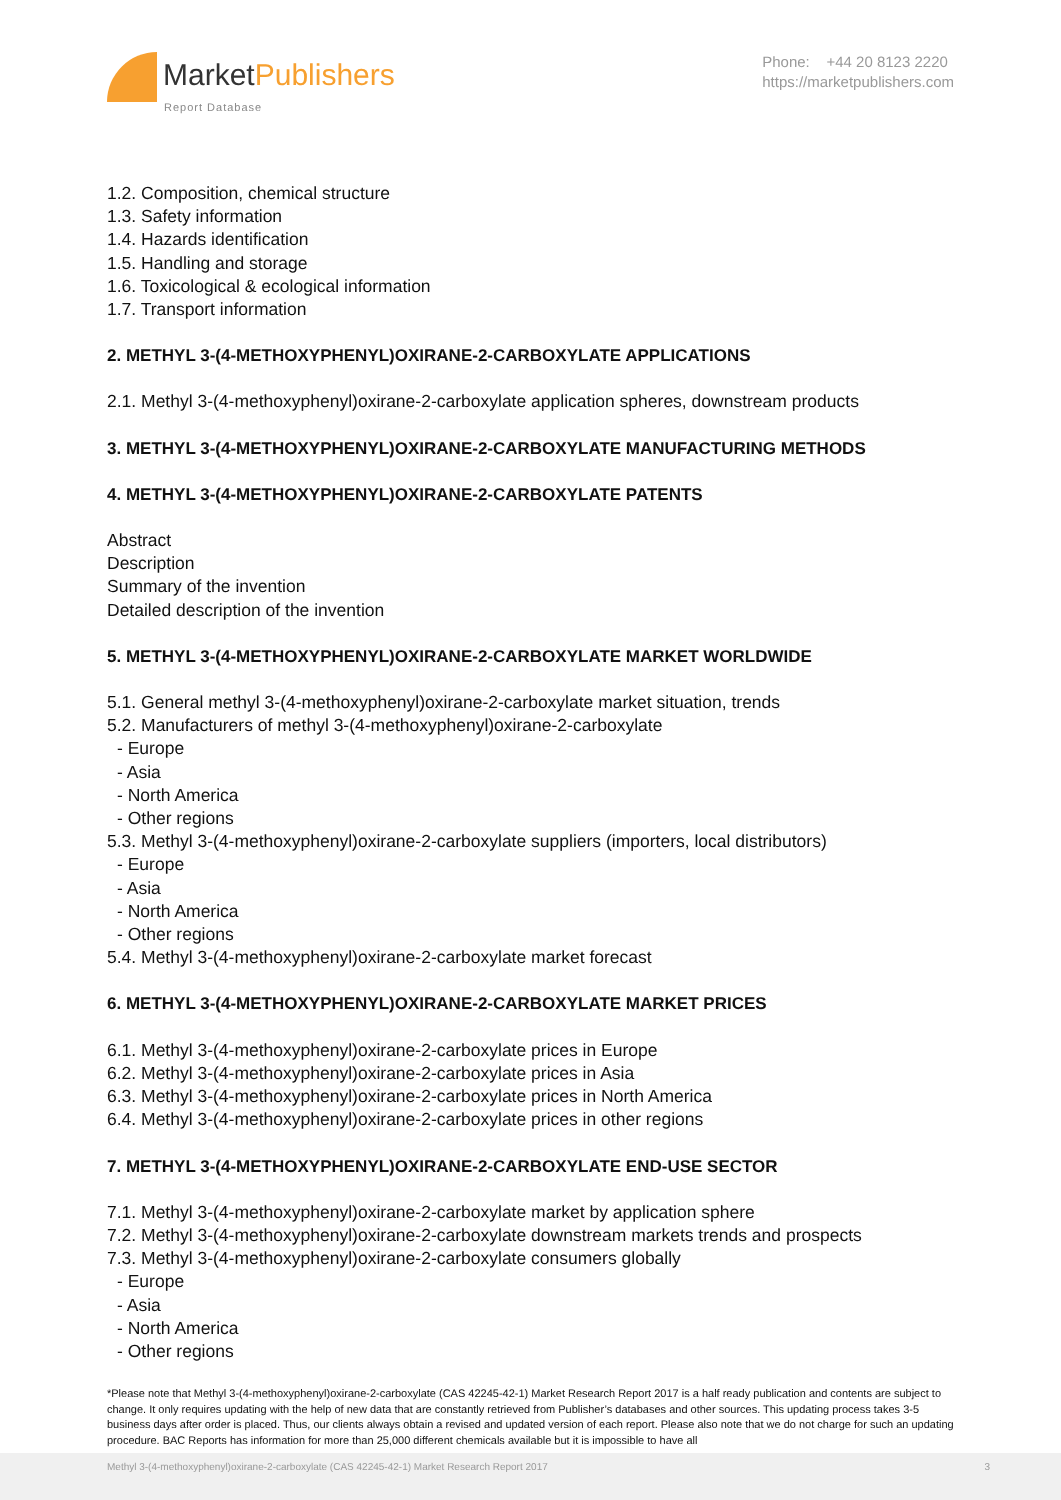MarketPublishers
Report Database
Phone: +44 20 8123 2220
https://marketpublishers.com
1.2. Composition, chemical structure
1.3. Safety information
1.4. Hazards identification
1.5. Handling and storage
1.6. Toxicological & ecological information
1.7. Transport information
2. METHYL 3-(4-METHOXYPHENYL)OXIRANE-2-CARBOXYLATE APPLICATIONS
2.1. Methyl 3-(4-methoxyphenyl)oxirane-2-carboxylate application spheres, downstream products
3. METHYL 3-(4-METHOXYPHENYL)OXIRANE-2-CARBOXYLATE MANUFACTURING METHODS
4. METHYL 3-(4-METHOXYPHENYL)OXIRANE-2-CARBOXYLATE PATENTS
Abstract
Description
Summary of the invention
Detailed description of the invention
5. METHYL 3-(4-METHOXYPHENYL)OXIRANE-2-CARBOXYLATE MARKET WORLDWIDE
5.1. General methyl 3-(4-methoxyphenyl)oxirane-2-carboxylate market situation, trends
5.2. Manufacturers of methyl 3-(4-methoxyphenyl)oxirane-2-carboxylate
- Europe
- Asia
- North America
- Other regions
5.3. Methyl 3-(4-methoxyphenyl)oxirane-2-carboxylate suppliers (importers, local distributors)
- Europe
- Asia
- North America
- Other regions
5.4. Methyl 3-(4-methoxyphenyl)oxirane-2-carboxylate market forecast
6. METHYL 3-(4-METHOXYPHENYL)OXIRANE-2-CARBOXYLATE MARKET PRICES
6.1. Methyl 3-(4-methoxyphenyl)oxirane-2-carboxylate prices in Europe
6.2. Methyl 3-(4-methoxyphenyl)oxirane-2-carboxylate prices in Asia
6.3. Methyl 3-(4-methoxyphenyl)oxirane-2-carboxylate prices in North America
6.4. Methyl 3-(4-methoxyphenyl)oxirane-2-carboxylate prices in other regions
7. METHYL 3-(4-METHOXYPHENYL)OXIRANE-2-CARBOXYLATE END-USE SECTOR
7.1. Methyl 3-(4-methoxyphenyl)oxirane-2-carboxylate market by application sphere
7.2. Methyl 3-(4-methoxyphenyl)oxirane-2-carboxylate downstream markets trends and prospects
7.3. Methyl 3-(4-methoxyphenyl)oxirane-2-carboxylate consumers globally
- Europe
- Asia
- North America
- Other regions
*Please note that Methyl 3-(4-methoxyphenyl)oxirane-2-carboxylate (CAS 42245-42-1) Market Research Report 2017 is a half ready publication and contents are subject to change. It only requires updating with the help of new data that are constantly retrieved from Publisher’s databases and other sources. This updating process takes 3-5 business days after order is placed. Thus, our clients always obtain a revised and updated version of each report. Please also note that we do not charge for such an updating procedure. BAC Reports has information for more than 25,000 different chemicals available but it is impossible to have all
Methyl 3-(4-methoxyphenyl)oxirane-2-carboxylate (CAS 42245-42-1) Market Research Report 2017 3